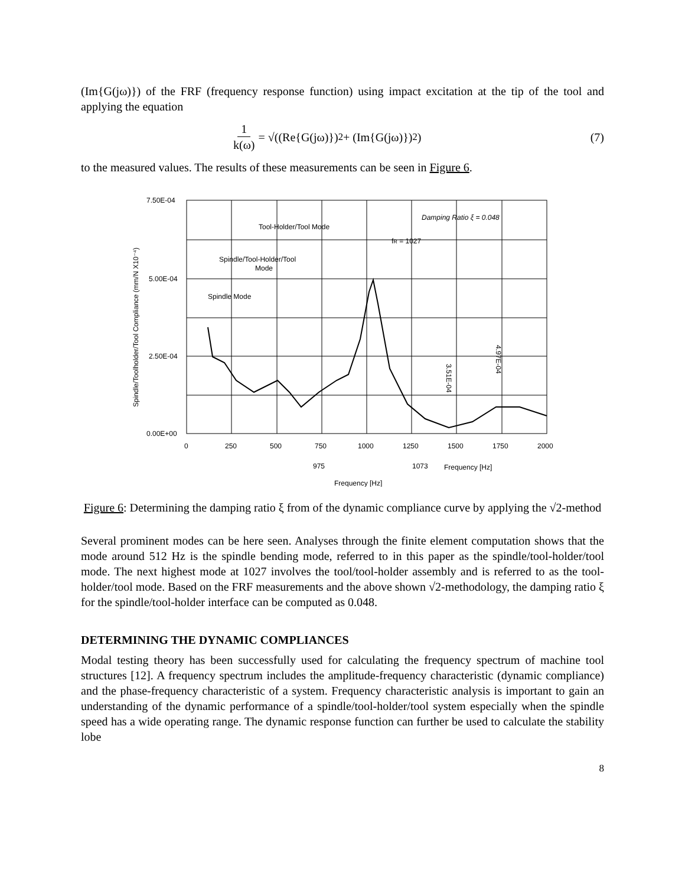(Im{G(jω)}) of the FRF (frequency response function) using impact excitation at the tip of the tool and applying the equation
1 k(ω) = √((Re{G(jω)})<sup>2</sup> + (Im{G(jω)})<sup>2</sup>) (7)
to the measured values. The results of these measurements can be seen in Figure 6.
7.50E-04
5.00E-04
2.50E-04
0.00E+00
0
250
500
750
1000
1250
1500
1750
2000
Tool-Holder/Tool Mode
Damping Ratio ξ = 0.048
fR = 1027
Spindle/Tool-Holder/Tool
Mode
Spindle Mode
3.51E-04
4.97E-04
975
1073
Frequency [Hz]
Frequency [Hz]
Spindle/Toolholder/Tool Compliance (mm/N X10⁻⁴)
Figure 6: Determining the damping ratio ξ from of the dynamic compliance curve by applying the √2-method
Several prominent modes can be here seen. Analyses through the finite element computation shows that the mode around 512 Hz is the spindle bending mode, referred to in this paper as the spindle/tool-holder/tool mode. The next highest mode at 1027 involves the tool/tool-holder assembly and is referred to as the tool-holder/tool mode. Based on the FRF measurements and the above shown √2-methodology, the damping ratio ξ for the spindle/tool-holder interface can be computed as 0.048.
DETERMINING THE DYNAMIC COMPLIANCES
Modal testing theory has been successfully used for calculating the frequency spectrum of machine tool structures [12]. A frequency spectrum includes the amplitude-frequency characteristic (dynamic compliance) and the phase-frequency characteristic of a system. Frequency characteristic analysis is important to gain an understanding of the dynamic performance of a spindle/tool-holder/tool system especially when the spindle speed has a wide operating range. The dynamic response function can further be used to calculate the stability lobe
8